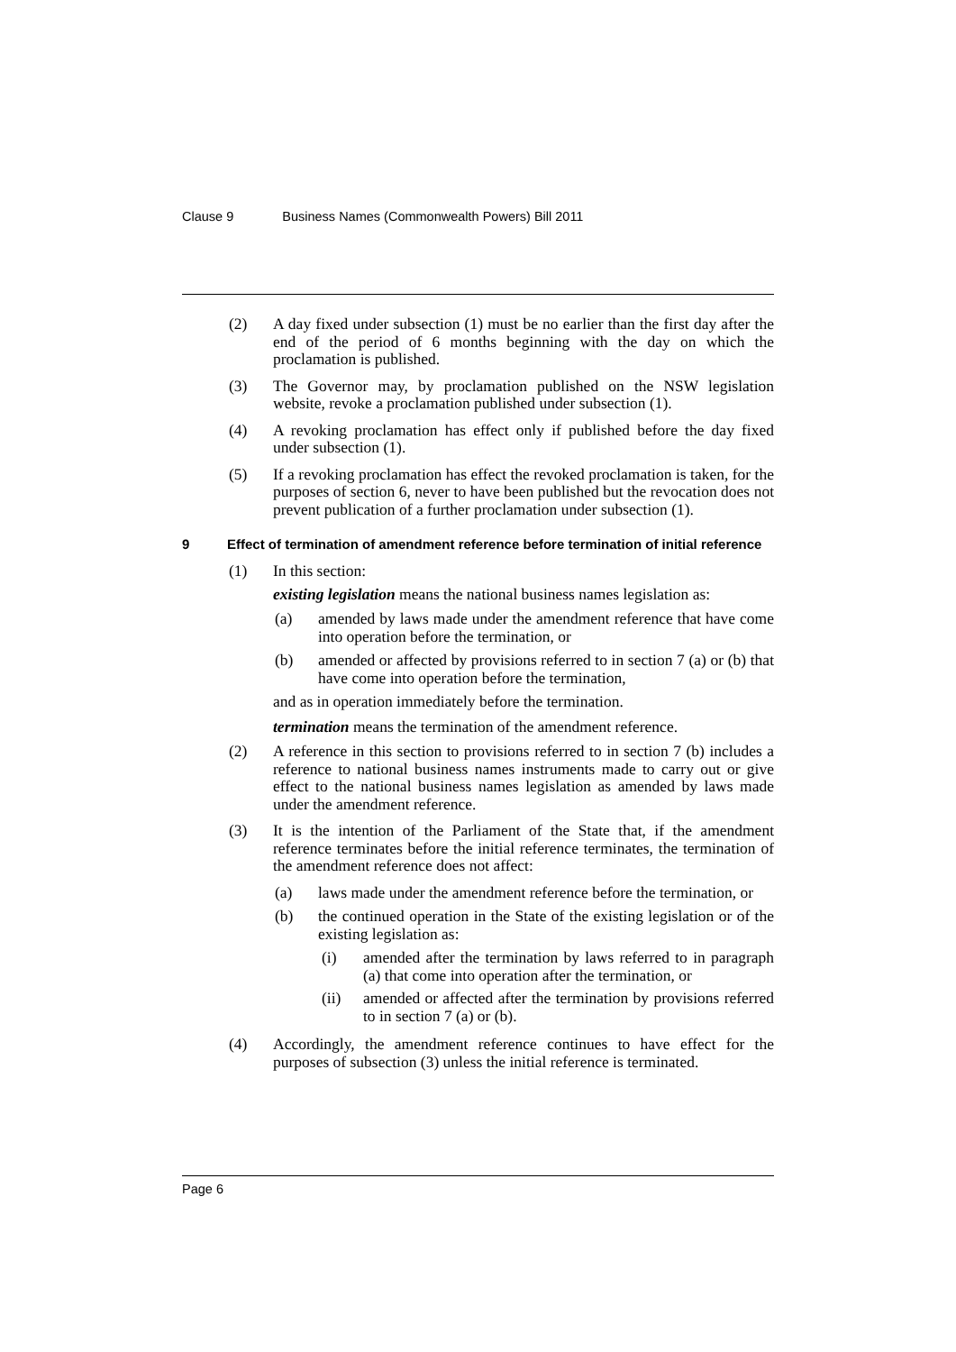Clause 9 Business Names (Commonwealth Powers) Bill 2011
(2) A day fixed under subsection (1) must be no earlier than the first day after the end of the period of 6 months beginning with the day on which the proclamation is published.
(3) The Governor may, by proclamation published on the NSW legislation website, revoke a proclamation published under subsection (1).
(4) A revoking proclamation has effect only if published before the day fixed under subsection (1).
(5) If a revoking proclamation has effect the revoked proclamation is taken, for the purposes of section 6, never to have been published but the revocation does not prevent publication of a further proclamation under subsection (1).
9 Effect of termination of amendment reference before termination of initial reference
(1) In this section:
existing legislation means the national business names legislation as:
(a) amended by laws made under the amendment reference that have come into operation before the termination, or
(b) amended or affected by provisions referred to in section 7 (a) or (b) that have come into operation before the termination,
and as in operation immediately before the termination.
termination means the termination of the amendment reference.
(2) A reference in this section to provisions referred to in section 7 (b) includes a reference to national business names instruments made to carry out or give effect to the national business names legislation as amended by laws made under the amendment reference.
(3) It is the intention of the Parliament of the State that, if the amendment reference terminates before the initial reference terminates, the termination of the amendment reference does not affect:
(a) laws made under the amendment reference before the termination, or
(b) the continued operation in the State of the existing legislation or of the existing legislation as:
(i) amended after the termination by laws referred to in paragraph (a) that come into operation after the termination, or
(ii) amended or affected after the termination by provisions referred to in section 7 (a) or (b).
(4) Accordingly, the amendment reference continues to have effect for the purposes of subsection (3) unless the initial reference is terminated.
Page 6